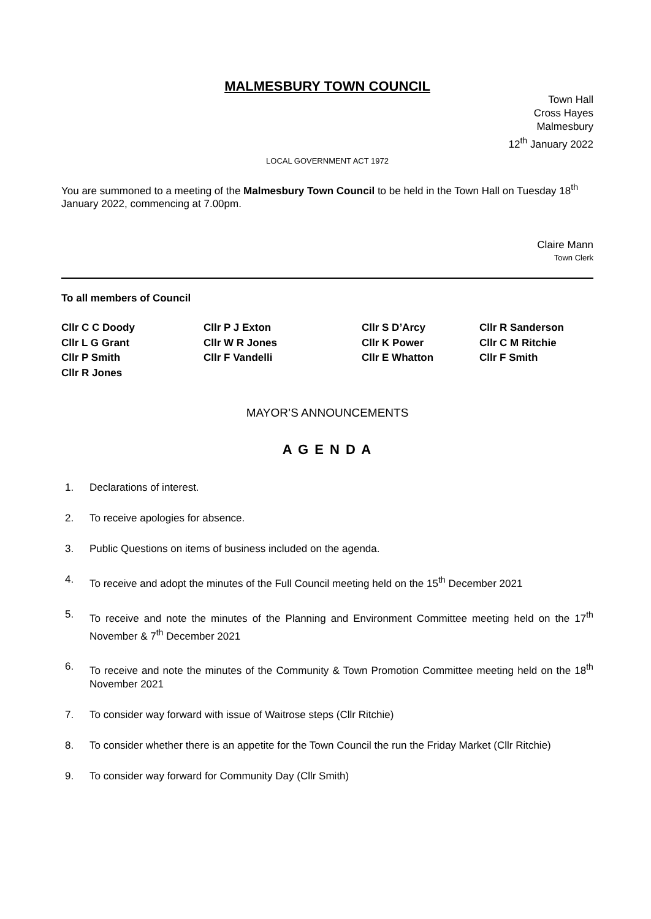MALMESBURY TOWN COUNCIL
Town Hall
Cross Hayes
Malmesbury
12<sup>th</sup> January 2022
LOCAL GOVERNMENT ACT 1972
You are summoned to a meeting of the Malmesbury Town Council to be held in the Town Hall on Tuesday 18<sup>th</sup> January 2022, commencing at 7.00pm.
Claire Mann
Town Clerk
To all members of Council
Cllr C C Doody
Cllr P J Exton
Cllr S D’Arcy
Cllr R Sanderson
Cllr L G Grant
Cllr W R Jones
Cllr K Power
Cllr C M Ritchie
Cllr P Smith
Cllr F Vandelli
Cllr E Whatton
Cllr F Smith
Cllr R Jones
MAYOR’S ANNOUNCEMENTS
A G E N D A
1. Declarations of interest.
2. To receive apologies for absence.
3. Public Questions on items of business included on the agenda.
4. To receive and adopt the minutes of the Full Council meeting held on the 15<sup>th</sup> December 2021
5. To receive and note the minutes of the Planning and Environment Committee meeting held on the 17<sup>th</sup> November & 7<sup>th</sup> December 2021
6. To receive and note the minutes of the Community & Town Promotion Committee meeting held on the 18<sup>th</sup> November 2021
7. To consider way forward with issue of Waitrose steps (Cllr Ritchie)
8. To consider whether there is an appetite for the Town Council the run the Friday Market (Cllr Ritchie)
9. To consider way forward for Community Day (Cllr Smith)